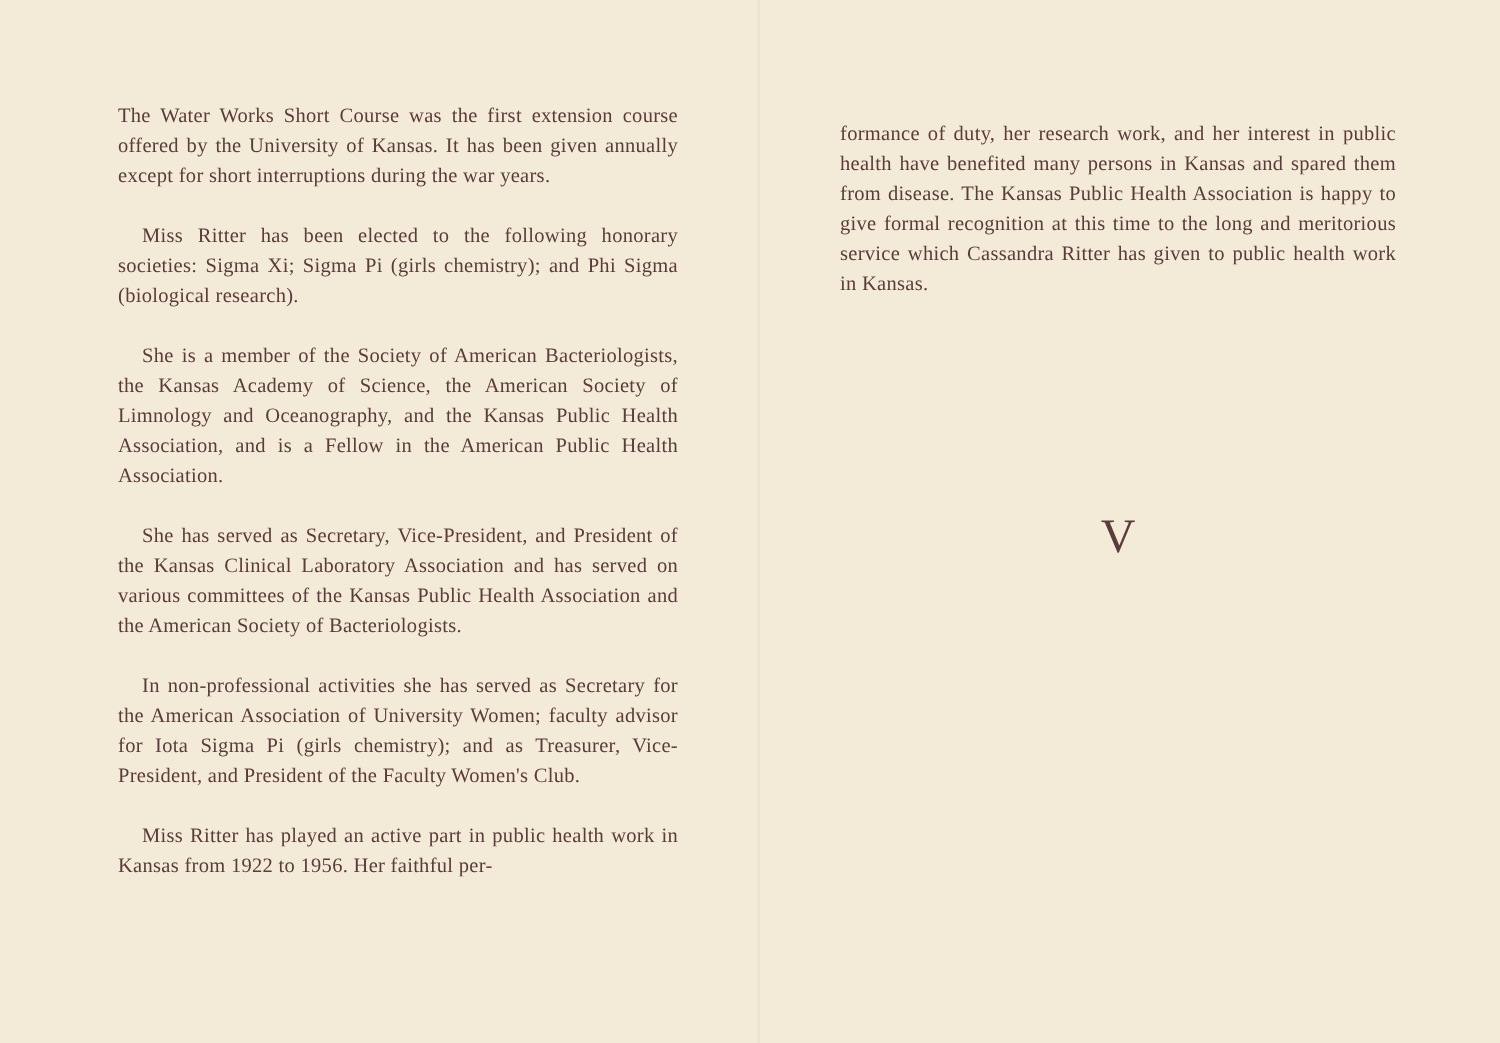The Water Works Short Course was the first extension course offered by the University of Kansas. It has been given annually except for short interruptions during the war years.
Miss Ritter has been elected to the following honorary societies: Sigma Xi; Sigma Pi (girls chemistry); and Phi Sigma (biological research).
She is a member of the Society of American Bacteriologists, the Kansas Academy of Science, the American Society of Limnology and Oceanography, and the Kansas Public Health Association, and is a Fellow in the American Public Health Association.
She has served as Secretary, Vice-President, and President of the Kansas Clinical Laboratory Association and has served on various committees of the Kansas Public Health Association and the American Society of Bacteriologists.
In non-professional activities she has served as Secretary for the American Association of University Women; faculty advisor for Iota Sigma Pi (girls chemistry); and as Treasurer, Vice-President, and President of the Faculty Women's Club.
Miss Ritter has played an active part in public health work in Kansas from 1922 to 1956. Her faithful per-
formance of duty, her research work, and her interest in public health have benefited many persons in Kansas and spared them from disease. The Kansas Public Health Association is happy to give formal recognition at this time to the long and meritorious service which Cassandra Ritter has given to public health work in Kansas.
V